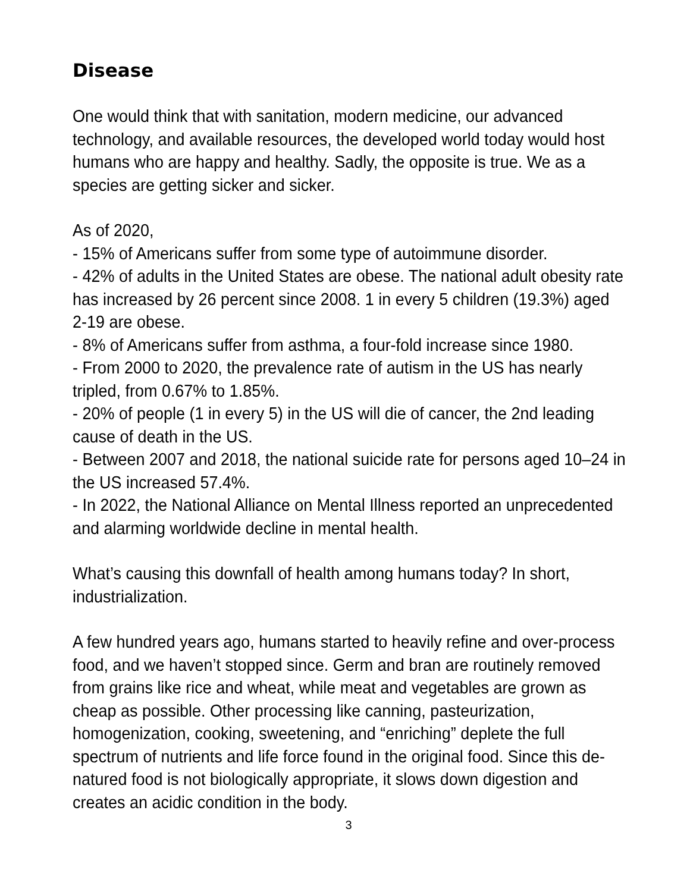Disease
One would think that with sanitation, modern medicine, our advanced technology, and available resources, the developed world today would host humans who are happy and healthy. Sadly, the opposite is true. We as a species are getting sicker and sicker.
As of 2020,
- 15% of Americans suffer from some type of autoimmune disorder.
- 42% of adults in the United States are obese. The national adult obesity rate has increased by 26 percent since 2008. 1 in every 5 children (19.3%) aged 2-19 are obese.
- 8% of Americans suffer from asthma, a four-fold increase since 1980.
- From 2000 to 2020, the prevalence rate of autism in the US has nearly tripled, from 0.67% to 1.85%.
- 20% of people (1 in every 5) in the US will die of cancer, the 2nd leading cause of death in the US.
- Between 2007 and 2018, the national suicide rate for persons aged 10–24 in the US increased 57.4%.
- In 2022, the National Alliance on Mental Illness reported an unprecedented and alarming worldwide decline in mental health.
What’s causing this downfall of health among humans today? In short, industrialization.
A few hundred years ago, humans started to heavily refine and over-process food, and we haven’t stopped since. Germ and bran are routinely removed from grains like rice and wheat, while meat and vegetables are grown as cheap as possible. Other processing like canning, pasteurization, homogenization, cooking, sweetening, and “enriching” deplete the full spectrum of nutrients and life force found in the original food. Since this de-natured food is not biologically appropriate, it slows down digestion and creates an acidic condition in the body.
3